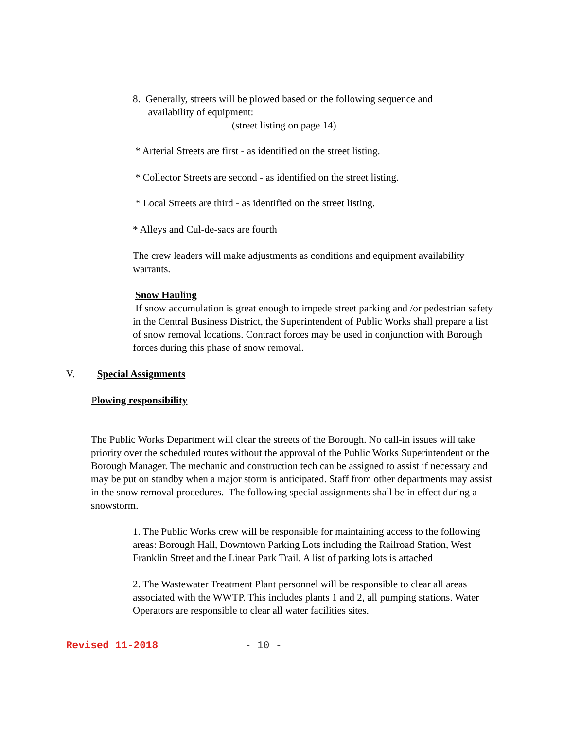8. Generally, streets will be plowed based on the following sequence and
availability of equipment:
(street listing on page 14)
* Arterial Streets are first - as identified on the street listing.
* Collector Streets are second - as identified on the street listing.
* Local Streets are third - as identified on the street listing.
* Alleys and Cul-de-sacs are fourth
The crew leaders will make adjustments as conditions and equipment availability warrants.
Snow Hauling
If snow accumulation is great enough to impede street parking and /or pedestrian safety in the Central Business District, the Superintendent of Public Works shall prepare a list of snow removal locations. Contract forces may be used in conjunction with Borough forces during this phase of snow removal.
V. Special Assignments
Plowing responsibility
The Public Works Department will clear the streets of the Borough. No call-in issues will take priority over the scheduled routes without the approval of the Public Works Superintendent or the Borough Manager. The mechanic and construction tech can be assigned to assist if necessary and may be put on standby when a major storm is anticipated. Staff from other departments may assist in the snow removal procedures. The following special assignments shall be in effect during a snowstorm.
1. The Public Works crew will be responsible for maintaining access to the following areas: Borough Hall, Downtown Parking Lots including the Railroad Station, West Franklin Street and the Linear Park Trail. A list of parking lots is attached
2. The Wastewater Treatment Plant personnel will be responsible to clear all areas associated with the WWTP. This includes plants 1 and 2, all pumping stations. Water Operators are responsible to clear all water facilities sites.
Revised 11-2018 - 10 -